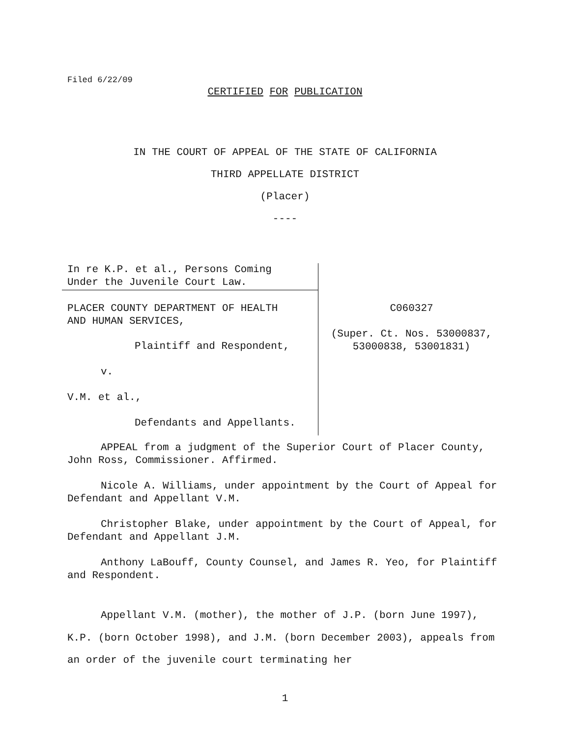Filed 6/22/09
CERTIFIED FOR PUBLICATION
IN THE COURT OF APPEAL OF THE STATE OF CALIFORNIA
THIRD APPELLATE DISTRICT
(Placer)
----
In re K.P. et al., Persons Coming
Under the Juvenile Court Law.
PLACER COUNTY DEPARTMENT OF HEALTH
AND HUMAN SERVICES,
Plaintiff and Respondent,
v.
V.M. et al.,
Defendants and Appellants.
C060327
(Super. Ct. Nos. 53000837,
53000838, 53001831)
APPEAL from a judgment of the Superior Court of Placer County, John Ross, Commissioner. Affirmed.
Nicole A. Williams, under appointment by the Court of Appeal for Defendant and Appellant V.M.
Christopher Blake, under appointment by the Court of Appeal, for Defendant and Appellant J.M.
Anthony LaBouff, County Counsel, and James R. Yeo, for Plaintiff and Respondent.
Appellant V.M. (mother), the mother of J.P. (born June 1997), K.P. (born October 1998), and J.M. (born December 2003), appeals from an order of the juvenile court terminating her
1